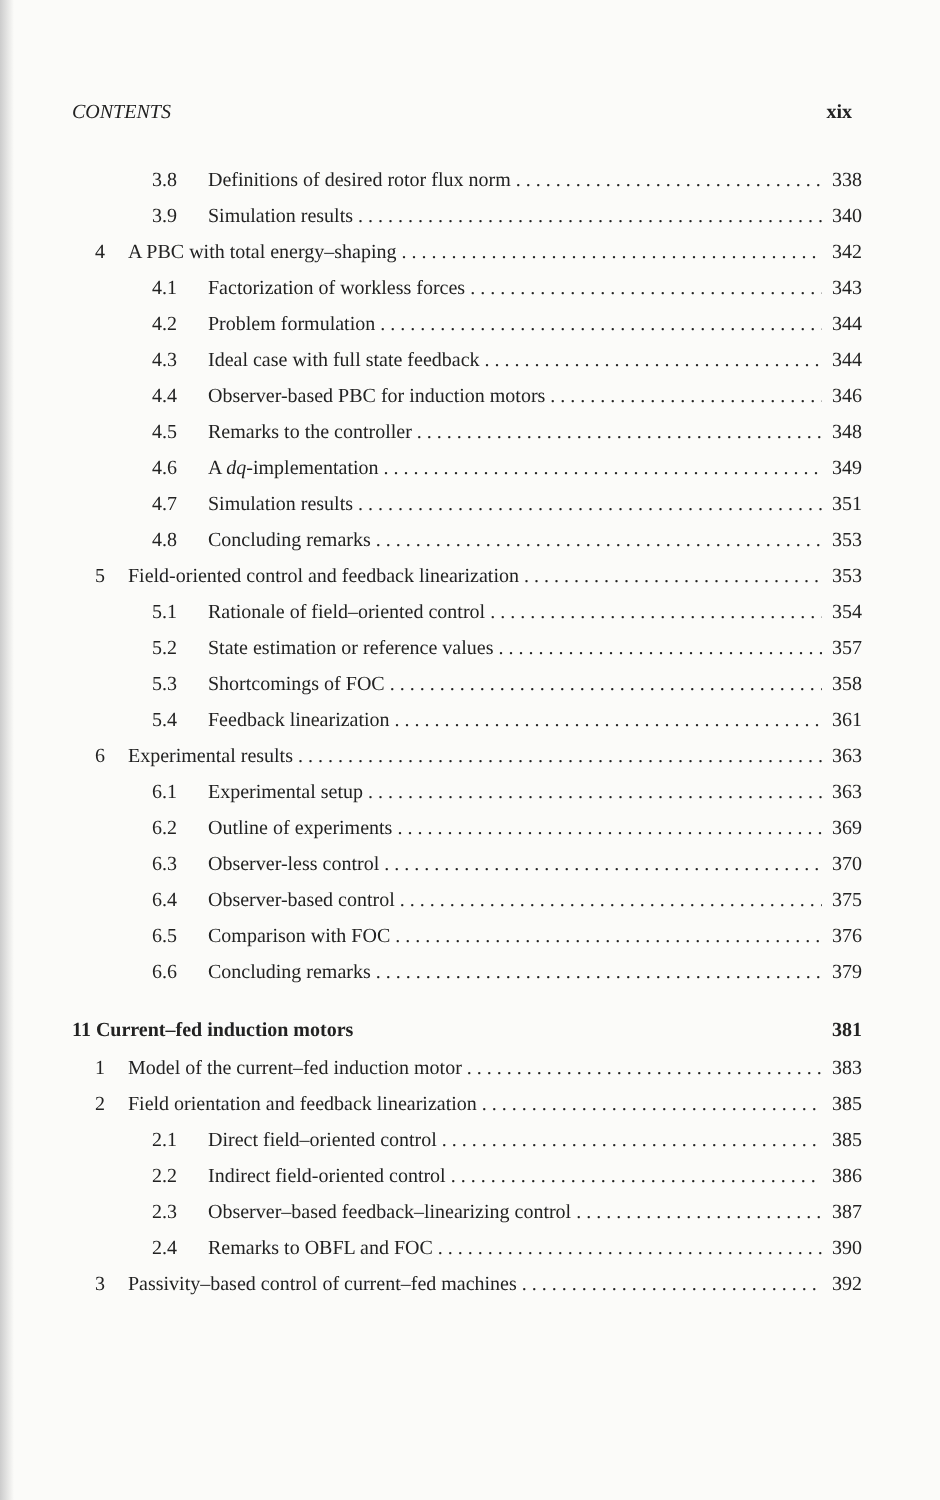CONTENTS xix
3.8 Definitions of desired rotor flux norm 338
3.9 Simulation results 340
4 A PBC with total energy–shaping 342
4.1 Factorization of workless forces 343
4.2 Problem formulation 344
4.3 Ideal case with full state feedback 344
4.4 Observer-based PBC for induction motors 346
4.5 Remarks to the controller 348
4.6 A dq-implementation 349
4.7 Simulation results 351
4.8 Concluding remarks 353
5 Field-oriented control and feedback linearization 353
5.1 Rationale of field–oriented control 354
5.2 State estimation or reference values 357
5.3 Shortcomings of FOC 358
5.4 Feedback linearization 361
6 Experimental results 363
6.1 Experimental setup 363
6.2 Outline of experiments 369
6.3 Observer-less control 370
6.4 Observer-based control 375
6.5 Comparison with FOC 376
6.6 Concluding remarks 379
11 Current–fed induction motors 381
1 Model of the current–fed induction motor 383
2 Field orientation and feedback linearization 385
2.1 Direct field–oriented control 385
2.2 Indirect field-oriented control 386
2.3 Observer–based feedback–linearizing control 387
2.4 Remarks to OBFL and FOC 390
3 Passivity–based control of current–fed machines 392